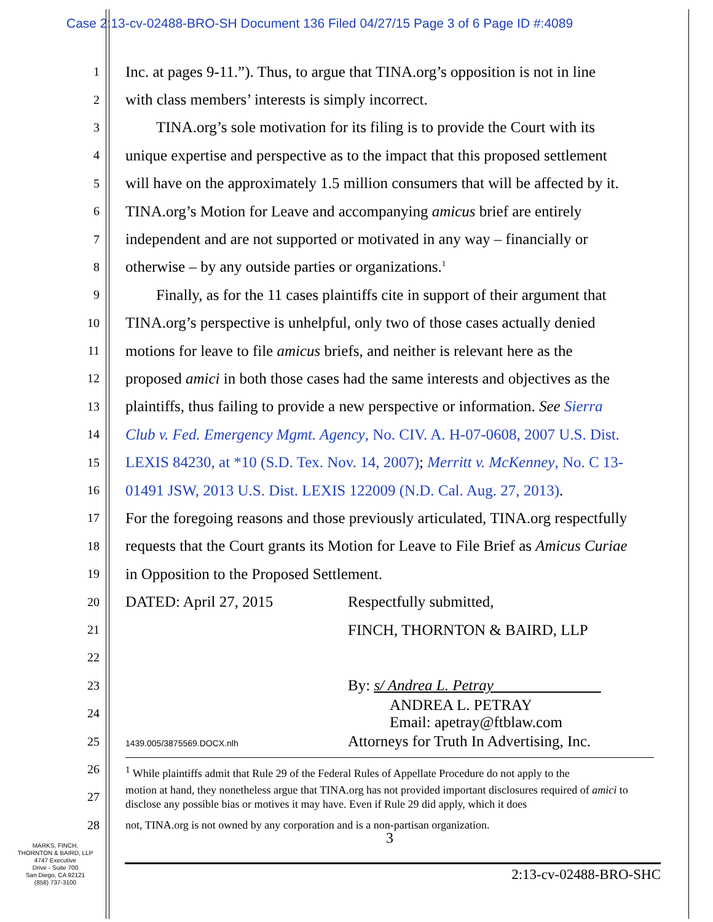Case 2:13-cv-02488-BRO-SH Document 136 Filed 04/27/15 Page 3 of 6 Page ID #:4089
1
Inc. at pages 9-11.”). Thus, to argue that TINA.org’s opposition is not in line
2
with class members’ interests is simply incorrect.
3
  TINA.org’s sole motivation for its filing is to provide the Court with its
4
unique expertise and perspective as to the impact that this proposed settlement
5
will have on the approximately 1.5 million consumers that will be affected by it.
6
TINA.org’s Motion for Leave and accompanying amicus brief are entirely
7
independent and are not supported or motivated in any way – financially or
8
otherwise – by any outside parties or organizations.<sup>1</sup>
9
  Finally, as for the 11 cases plaintiffs cite in support of their argument that
10
TINA.org’s perspective is unhelpful, only two of those cases actually denied
11
motions for leave to file amicus briefs, and neither is relevant here as the
12
proposed amici in both those cases had the same interests and objectives as the
13
plaintiffs, thus failing to provide a new perspective or information. See Sierra
14
Club v. Fed. Emergency Mgmt. Agency, No. CIV. A. H-07-0608, 2007 U.S. Dist.
15
LEXIS 84230, at *10 (S.D. Tex. Nov. 14, 2007); Merritt v. McKenney, No. C 13-
16
01491 JSW, 2013 U.S. Dist. LEXIS 122009 (N.D. Cal. Aug. 27, 2013).
17
For the foregoing reasons and those previously articulated, TINA.org respectfully
18
requests that the Court grants its Motion for Leave to File Brief as Amicus Curiae
19
in Opposition to the Proposed Settlement.
20
DATED: April 27, 2015 Respectfully submitted,
21
FINCH, THORNTON & BAIRD, LLP
22
23
By: s/ Andrea L. Petray       
24
ANDREA L. PETRAY
Email: apetray@ftblaw.com
25
1439.005/3875569.DOCX.nlh Attorneys for Truth In Advertising, Inc.
26
<sup>1</sup> While plaintiffs admit that Rule 29 of the Federal Rules of Appellate Procedure do not apply to the
27
motion at hand, they nonetheless argue that TINA.org has not provided important disclosures required of amici to disclose any possible bias or motives it may have. Even if Rule 29 did apply, which it does
28
not, TINA.org is not owned by any corporation and is a non-partisan organization.
3
MARKS, FINCH,
THORNTON & BAIRD, LLP
4747 Executive
Drive - Suite 700
San Diego, CA 92121
(858) 737-3100
2:13-cv-02488-BRO-SHC